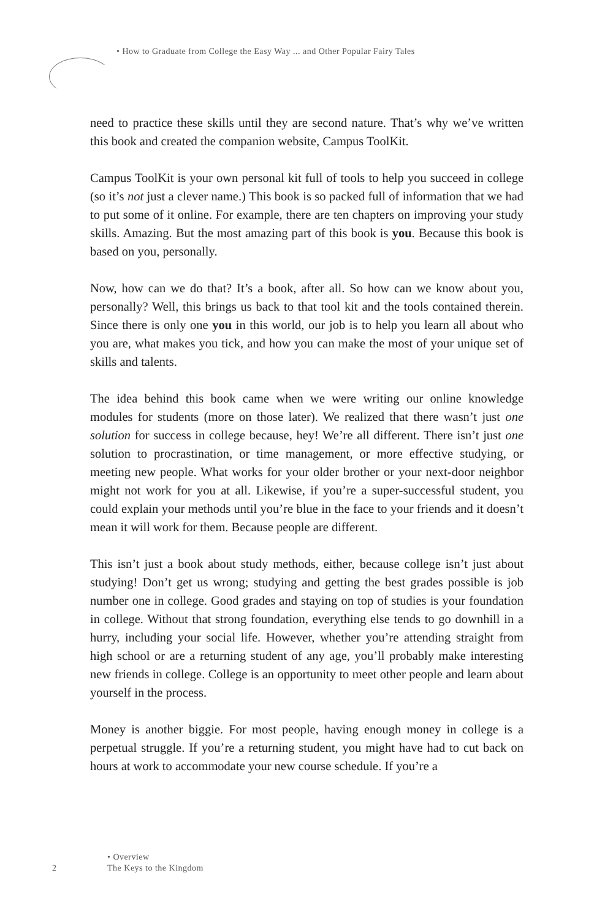• How to Graduate from College the Easy Way ... and Other Popular Fairy Tales
need to practice these skills until they are second nature. That’s why we’ve written this book and created the companion website, Campus ToolKit.
Campus ToolKit is your own personal kit full of tools to help you succeed in college (so it’s not just a clever name.) This book is so packed full of information that we had to put some of it online. For example, there are ten chapters on improving your study skills. Amazing. But the most amazing part of this book is you. Because this book is based on you, personally.
Now, how can we do that? It’s a book, after all. So how can we know about you, personally? Well, this brings us back to that tool kit and the tools contained therein. Since there is only one you in this world, our job is to help you learn all about who you are, what makes you tick, and how you can make the most of your unique set of skills and talents.
The idea behind this book came when we were writing our online knowledge modules for students (more on those later). We realized that there wasn’t just one solution for success in college because, hey! We’re all different. There isn’t just one solution to procrastination, or time management, or more effective studying, or meeting new people. What works for your older brother or your next-door neighbor might not work for you at all. Likewise, if you’re a super-successful student, you could explain your methods until you’re blue in the face to your friends and it doesn’t mean it will work for them. Because people are different.
This isn’t just a book about study methods, either, because college isn’t just about studying! Don’t get us wrong; studying and getting the best grades possible is job number one in college. Good grades and staying on top of studies is your foundation in college. Without that strong foundation, everything else tends to go downhill in a hurry, including your social life. However, whether you’re attending straight from high school or are a returning student of any age, you’ll probably make interesting new friends in college. College is an opportunity to meet other people and learn about yourself in the process.
Money is another biggie. For most people, having enough money in college is a perpetual struggle. If you’re a returning student, you might have had to cut back on hours at work to accommodate your new course schedule. If you’re a
• Overview
2 The Keys to the Kingdom